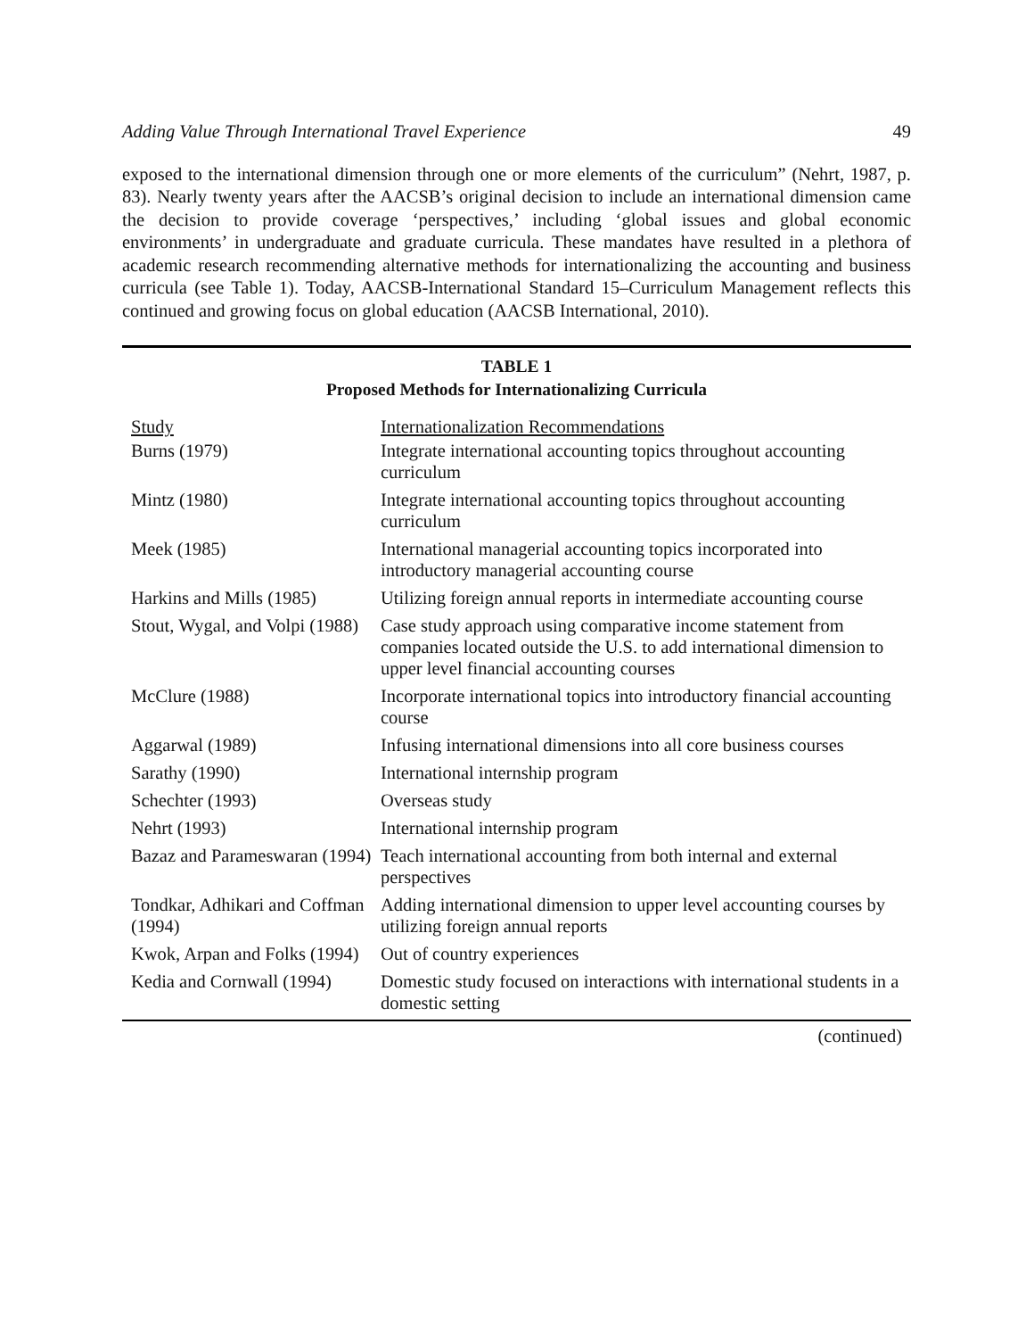Adding Value Through International Travel Experience 49
exposed to the international dimension through one or more elements of the curriculum” (Nehrt, 1987, p. 83). Nearly twenty years after the AACSB’s original decision to include an international dimension came the decision to provide coverage ‘perspectives,’ including ‘global issues and global economic environments’ in undergraduate and graduate curricula. These mandates have resulted in a plethora of academic research recommending alternative methods for internationalizing the accounting and business curricula (see Table 1). Today, AACSB-International Standard 15–Curriculum Management reflects this continued and growing focus on global education (AACSB International, 2010).
TABLE 1
Proposed Methods for Internationalizing Curricula
| Study | Internationalization Recommendations |
| --- | --- |
| Burns (1979) | Integrate international accounting topics throughout accounting curriculum |
| Mintz (1980) | Integrate international accounting topics throughout accounting curriculum |
| Meek (1985) | International managerial accounting topics incorporated into introductory managerial accounting course |
| Harkins and Mills (1985) | Utilizing foreign annual reports in intermediate accounting course |
| Stout, Wygal, and Volpi (1988) | Case study approach using comparative income statement from companies located outside the U.S. to add international dimension to upper level financial accounting courses |
| McClure (1988) | Incorporate international topics into introductory financial accounting course |
| Aggarwal (1989) | Infusing international dimensions into all core business courses |
| Sarathy (1990) | International internship program |
| Schechter (1993) | Overseas study |
| Nehrt (1993) | International internship program |
| Bazaz and Parameswaran (1994) | Teach international accounting from both internal and external perspectives |
| Tondkar, Adhikari and Coffman (1994) | Adding international dimension to upper level accounting courses by utilizing foreign annual reports |
| Kwok, Arpan and Folks (1994) | Out of country experiences |
| Kedia and Cornwall (1994) | Domestic study focused on interactions with international students in a domestic setting |
(continued)